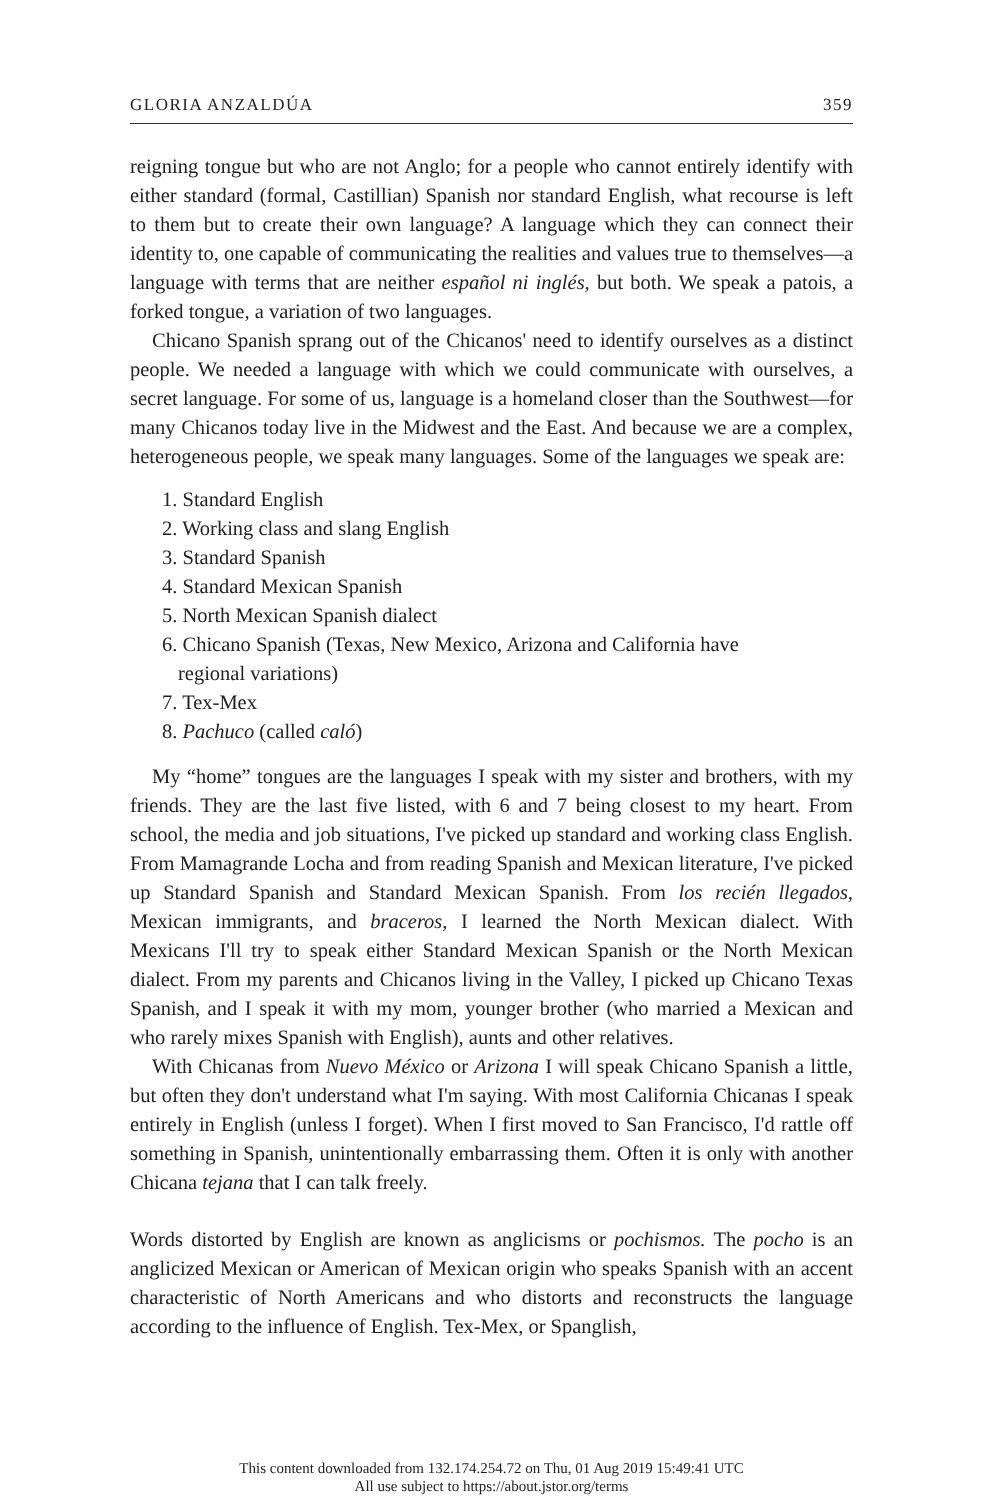GLORIA ANZALDÚA 359
reigning tongue but who are not Anglo; for a people who cannot entirely identify with either standard (formal, Castillian) Spanish nor standard English, what recourse is left to them but to create their own language? A language which they can connect their identity to, one capable of communicating the realities and values true to themselves—a language with terms that are neither español ni inglés, but both. We speak a patois, a forked tongue, a variation of two languages.
Chicano Spanish sprang out of the Chicanos' need to identify ourselves as a distinct people. We needed a language with which we could communicate with ourselves, a secret language. For some of us, language is a homeland closer than the Southwest—for many Chicanos today live in the Midwest and the East. And because we are a complex, heterogeneous people, we speak many languages. Some of the languages we speak are:
1. Standard English
2. Working class and slang English
3. Standard Spanish
4. Standard Mexican Spanish
5. North Mexican Spanish dialect
6. Chicano Spanish (Texas, New Mexico, Arizona and California have
regional variations)
7. Tex-Mex
8. Pachuco (called caló)
My “home” tongues are the languages I speak with my sister and brothers, with my friends. They are the last five listed, with 6 and 7 being closest to my heart. From school, the media and job situations, I've picked up standard and working class English. From Mamagrande Locha and from reading Spanish and Mexican literature, I've picked up Standard Spanish and Standard Mexican Spanish. From los recién llegados, Mexican immigrants, and braceros, I learned the North Mexican dialect. With Mexicans I'll try to speak either Standard Mexican Spanish or the North Mexican dialect. From my parents and Chicanos living in the Valley, I picked up Chicano Texas Spanish, and I speak it with my mom, younger brother (who married a Mexican and who rarely mixes Spanish with English), aunts and other relatives.
With Chicanas from Nuevo México or Arizona I will speak Chicano Spanish a little, but often they don't understand what I'm saying. With most California Chicanas I speak entirely in English (unless I forget). When I first moved to San Francisco, I'd rattle off something in Spanish, unintentionally embarrassing them. Often it is only with another Chicana tejana that I can talk freely.
Words distorted by English are known as anglicisms or pochismos. The pocho is an anglicized Mexican or American of Mexican origin who speaks Spanish with an accent characteristic of North Americans and who distorts and reconstructs the language according to the influence of English. Tex-Mex, or Spanglish,
This content downloaded from 132.174.254.72 on Thu, 01 Aug 2019 15:49:41 UTC
All use subject to https://about.jstor.org/terms